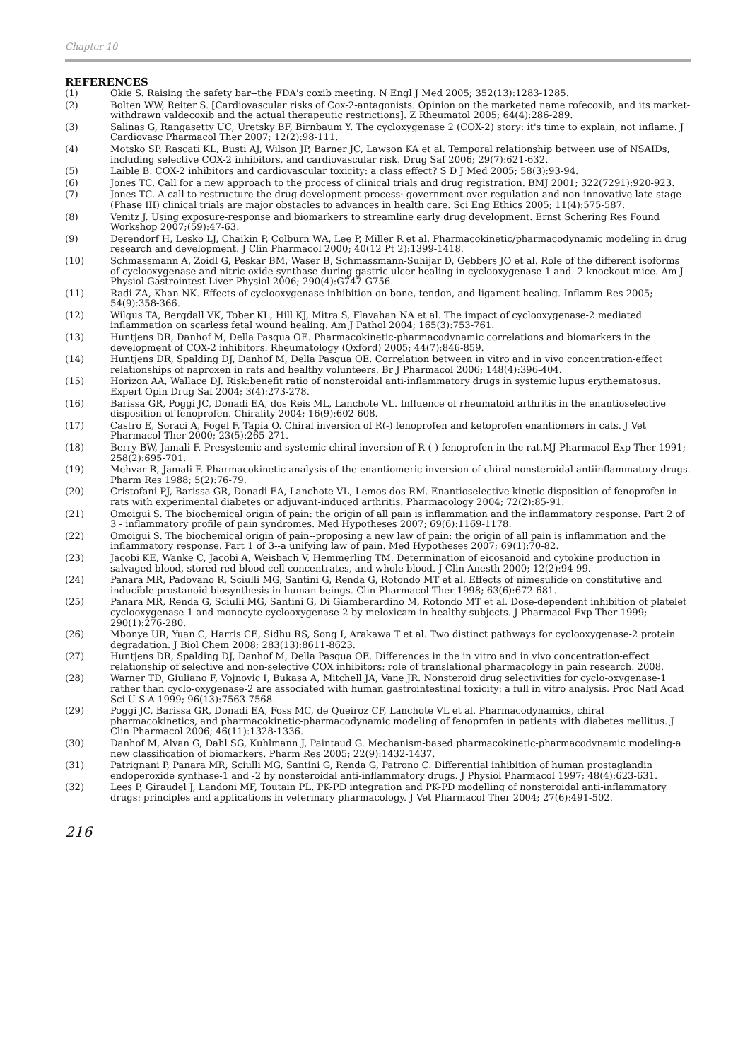Chapter 10
REFERENCES
(1) Okie S. Raising the safety bar--the FDA's coxib meeting. N Engl J Med 2005; 352(13):1283-1285.
(2) Bolten WW, Reiter S. [Cardiovascular risks of Cox-2-antagonists. Opinion on the marketed name rofecoxib, and its market-withdrawn valdecoxib and the actual therapeutic restrictions]. Z Rheumatol 2005; 64(4):286-289.
(3) Salinas G, Rangasetty UC, Uretsky BF, Birnbaum Y. The cycloxygenase 2 (COX-2) story: it's time to explain, not inflame. J Cardiovasc Pharmacol Ther 2007; 12(2):98-111.
(4) Motsko SP, Rascati KL, Busti AJ, Wilson JP, Barner JC, Lawson KA et al. Temporal relationship between use of NSAIDs, including selective COX-2 inhibitors, and cardiovascular risk. Drug Saf 2006; 29(7):621-632.
(5) Laible B. COX-2 inhibitors and cardiovascular toxicity: a class effect? S D J Med 2005; 58(3):93-94.
(6) Jones TC. Call for a new approach to the process of clinical trials and drug registration. BMJ 2001; 322(7291):920-923.
(7) Jones TC. A call to restructure the drug development process: government over-regulation and non-innovative late stage (Phase III) clinical trials are major obstacles to advances in health care. Sci Eng Ethics 2005; 11(4):575-587.
(8) Venitz J. Using exposure-response and biomarkers to streamline early drug development. Ernst Schering Res Found Workshop 2007;(59):47-63.
(9) Derendorf H, Lesko LJ, Chaikin P, Colburn WA, Lee P, Miller R et al. Pharmacokinetic/pharmacodynamic modeling in drug research and development. J Clin Pharmacol 2000; 40(12 Pt 2):1399-1418.
(10) Schmassmann A, Zoidl G, Peskar BM, Waser B, Schmassmann-Suhijar D, Gebbers JO et al. Role of the different isoforms of cyclooxygenase and nitric oxide synthase during gastric ulcer healing in cyclooxygenase-1 and -2 knockout mice. Am J Physiol Gastrointest Liver Physiol 2006; 290(4):G747-G756.
(11) Radi ZA, Khan NK. Effects of cyclooxygenase inhibition on bone, tendon, and ligament healing. Inflamm Res 2005; 54(9):358-366.
(12) Wilgus TA, Bergdall VK, Tober KL, Hill KJ, Mitra S, Flavahan NA et al. The impact of cyclooxygenase-2 mediated inflammation on scarless fetal wound healing. Am J Pathol 2004; 165(3):753-761.
(13) Huntjens DR, Danhof M, Della Pasqua OE. Pharmacokinetic-pharmacodynamic correlations and biomarkers in the development of COX-2 inhibitors. Rheumatology (Oxford) 2005; 44(7):846-859.
(14) Huntjens DR, Spalding DJ, Danhof M, Della Pasqua OE. Correlation between in vitro and in vivo concentration-effect relationships of naproxen in rats and healthy volunteers. Br J Pharmacol 2006; 148(4):396-404.
(15) Horizon AA, Wallace DJ. Risk:benefit ratio of nonsteroidal anti-inflammatory drugs in systemic lupus erythematosus. Expert Opin Drug Saf 2004; 3(4):273-278.
(16) Barissa GR, Poggi JC, Donadi EA, dos Reis ML, Lanchote VL. Influence of rheumatoid arthritis in the enantioselective disposition of fenoprofen. Chirality 2004; 16(9):602-608.
(17) Castro E, Soraci A, Fogel F, Tapia O. Chiral inversion of R(-) fenoprofen and ketoprofen enantiomers in cats. J Vet Pharmacol Ther 2000; 23(5):265-271.
(18) Berry BW, Jamali F. Presystemic and systemic chiral inversion of R-(-)-fenoprofen in the rat.MJ Pharmacol Exp Ther 1991; 258(2):695-701.
(19) Mehvar R, Jamali F. Pharmacokinetic analysis of the enantiomeric inversion of chiral nonsteroidal antiinflammatory drugs. Pharm Res 1988; 5(2):76-79.
(20) Cristofani PJ, Barissa GR, Donadi EA, Lanchote VL, Lemos dos RM. Enantioselective kinetic disposition of fenoprofen in rats with experimental diabetes or adjuvant-induced arthritis. Pharmacology 2004; 72(2):85-91.
(21) Omoigui S. The biochemical origin of pain: the origin of all pain is inflammation and the inflammatory response. Part 2 of 3 - inflammatory profile of pain syndromes. Med Hypotheses 2007; 69(6):1169-1178.
(22) Omoigui S. The biochemical origin of pain--proposing a new law of pain: the origin of all pain is inflammation and the inflammatory response. Part 1 of 3--a unifying law of pain. Med Hypotheses 2007; 69(1):70-82.
(23) Jacobi KE, Wanke C, Jacobi A, Weisbach V, Hemmerling TM. Determination of eicosanoid and cytokine production in salvaged blood, stored red blood cell concentrates, and whole blood. J Clin Anesth 2000; 12(2):94-99.
(24) Panara MR, Padovano R, Sciulli MG, Santini G, Renda G, Rotondo MT et al. Effects of nimesulide on constitutive and inducible prostanoid biosynthesis in human beings. Clin Pharmacol Ther 1998; 63(6):672-681.
(25) Panara MR, Renda G, Sciulli MG, Santini G, Di Giamberardino M, Rotondo MT et al. Dose-dependent inhibition of platelet cyclooxygenase-1 and monocyte cyclooxygenase-2 by meloxicam in healthy subjects. J Pharmacol Exp Ther 1999; 290(1):276-280.
(26) Mbonye UR, Yuan C, Harris CE, Sidhu RS, Song I, Arakawa T et al. Two distinct pathways for cyclooxygenase-2 protein degradation. J Biol Chem 2008; 283(13):8611-8623.
(27) Huntjens DR, Spalding DJ, Danhof M, Della Pasqua OE. Differences in the in vitro and in vivo concentration-effect relationship of selective and non-selective COX inhibitors: role of translational pharmacology in pain research. 2008.
(28) Warner TD, Giuliano F, Vojnovic I, Bukasa A, Mitchell JA, Vane JR. Nonsteroid drug selectivities for cyclo-oxygenase-1 rather than cyclo-oxygenase-2 are associated with human gastrointestinal toxicity: a full in vitro analysis. Proc Natl Acad Sci U S A 1999; 96(13):7563-7568.
(29) Poggi JC, Barissa GR, Donadi EA, Foss MC, de Queiroz CF, Lanchote VL et al. Pharmacodynamics, chiral pharmacokinetics, and pharmacokinetic-pharmacodynamic modeling of fenoprofen in patients with diabetes mellitus. J Clin Pharmacol 2006; 46(11):1328-1336.
(30) Danhof M, Alvan G, Dahl SG, Kuhlmann J, Paintaud G. Mechanism-based pharmacokinetic-pharmacodynamic modeling-a new classification of biomarkers. Pharm Res 2005; 22(9):1432-1437.
(31) Patrignani P, Panara MR, Sciulli MG, Santini G, Renda G, Patrono C. Differential inhibition of human prostaglandin endoperoxide synthase-1 and -2 by nonsteroidal anti-inflammatory drugs. J Physiol Pharmacol 1997; 48(4):623-631.
(32) Lees P, Giraudel J, Landoni MF, Toutain PL. PK-PD integration and PK-PD modelling of nonsteroidal anti-inflammatory drugs: principles and applications in veterinary pharmacology. J Vet Pharmacol Ther 2004; 27(6):491-502.
216